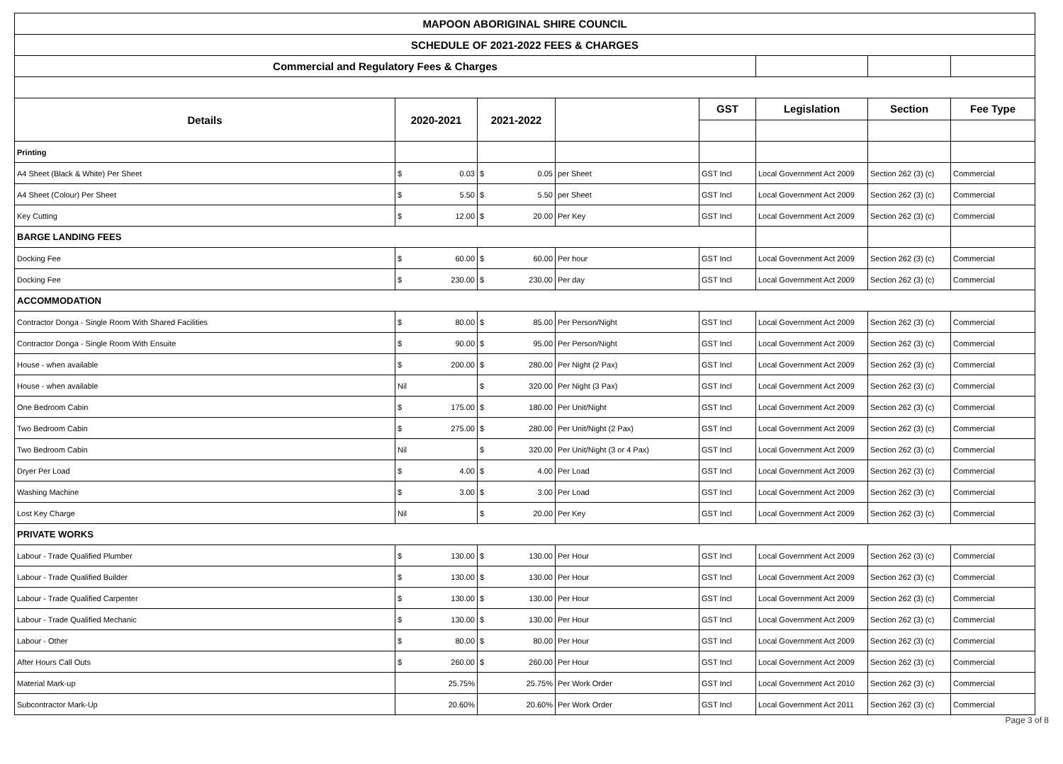| MAPOON ABORIGINAL SHIRE COUNCIL | | | | | | | |
| SCHEDULE OF 2021-2022 FEES & CHARGES | | | | | | | |
| Commercial and Regulatory Fees & Charges | | | | | | | |
| Details | 2020-2021 | 2021-2022 | | GST | Legislation | Section | Fee Type |
| Printing | | | | | | | |
| A4 Sheet (Black & White) Per Sheet | $ 0.03 | $ 0.05 | per Sheet | GST Incl | Local Government Act 2009 | Section 262 (3) (c) | Commercial |
| A4 Sheet (Colour) Per Sheet | $ 5.50 | $ 5.50 | per Sheet | GST Incl | Local Government Act 2009 | Section 262 (3) (c) | Commercial |
| Key Cutting | $ 12.00 | $ 20.00 | Per Key | GST Incl | Local Government Act 2009 | Section 262 (3) (c) | Commercial |
| BARGE LANDING FEES | | | | | | | |
| Docking Fee | $ 60.00 | $ 60.00 | Per hour | GST Incl | Local Government Act 2009 | Section 262 (3) (c) | Commercial |
| Docking Fee | $ 230.00 | $ 230.00 | Per day | GST Incl | Local Government Act 2009 | Section 262 (3) (c) | Commercial |
| ACCOMMODATION | | | | | | | |
| Contractor Donga - Single Room With Shared Facilities | $ 80.00 | $ 85.00 | Per Person/Night | GST Incl | Local Government Act 2009 | Section 262 (3) (c) | Commercial |
| Contractor Donga - Single Room With Ensuite | $ 90.00 | $ 95.00 | Per Person/Night | GST Incl | Local Government Act 2009 | Section 262 (3) (c) | Commercial |
| House - when available | $ 200.00 | $ 280.00 | Per Night (2 Pax) | GST Incl | Local Government Act 2009 | Section 262 (3) (c) | Commercial |
| House - when available | Nil | $ 320.00 | Per Night (3 Pax) | GST Incl | Local Government Act 2009 | Section 262 (3) (c) | Commercial |
| One Bedroom Cabin | $ 175.00 | $ 180.00 | Per Unit/Night | GST Incl | Local Government Act 2009 | Section 262 (3) (c) | Commercial |
| Two Bedroom Cabin | $ 275.00 | $ 280.00 | Per Unit/Night (2 Pax) | GST Incl | Local Government Act 2009 | Section 262 (3) (c) | Commercial |
| Two Bedroom Cabin | Nil | $ 320.00 | Per Unit/Night (3 or 4 Pax) | GST Incl | Local Government Act 2009 | Section 262 (3) (c) | Commercial |
| Dryer Per Load | $ 4.00 | $ 4.00 | Per Load | GST Incl | Local Government Act 2009 | Section 262 (3) (c) | Commercial |
| Washing Machine | $ 3.00 | $ 3.00 | Per Load | GST Incl | Local Government Act 2009 | Section 262 (3) (c) | Commercial |
| Lost Key Charge | Nil | $ 20.00 | Per Key | GST Incl | Local Government Act 2009 | Section 262 (3) (c) | Commercial |
| PRIVATE WORKS | | | | | | | |
| Labour - Trade Qualified Plumber | $ 130.00 | $ 130.00 | Per Hour | GST Incl | Local Government Act 2009 | Section 262 (3) (c) | Commercial |
| Labour - Trade Qualified Builder | $ 130.00 | $ 130.00 | Per Hour | GST Incl | Local Government Act 2009 | Section 262 (3) (c) | Commercial |
| Labour - Trade Qualified Carpenter | $ 130.00 | $ 130.00 | Per Hour | GST Incl | Local Government Act 2009 | Section 262 (3) (c) | Commercial |
| Labour - Trade Qualified Mechanic | $ 130.00 | $ 130.00 | Per Hour | GST Incl | Local Government Act 2009 | Section 262 (3) (c) | Commercial |
| Labour - Other | $ 80.00 | $ 80.00 | Per Hour | GST Incl | Local Government Act 2009 | Section 262 (3) (c) | Commercial |
| After Hours Call Outs | $ 260.00 | $ 260.00 | Per Hour | GST Incl | Local Government Act 2009 | Section 262 (3) (c) | Commercial |
| Material Mark-up | 25.75% | 25.75% | Per Work Order | GST Incl | Local Government Act 2010 | Section 262 (3) (c) | Commercial |
| Subcontractor Mark-Up | 20.60% | 20.60% | Per Work Order | GST Incl | Local Government Act 2011 | Section 262 (3) (c) | Commercial |
Page 3 of 8